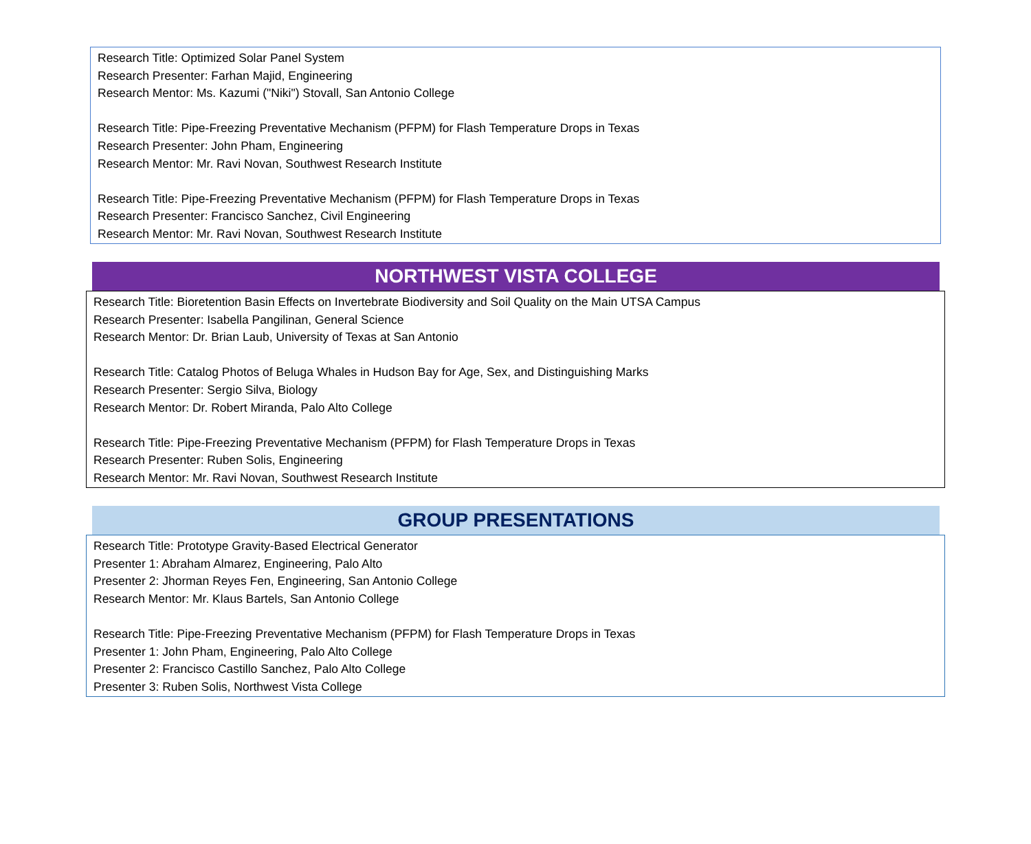Research Title: Optimized Solar Panel System
Research Presenter: Farhan Majid, Engineering
Research Mentor: Ms. Kazumi ("Niki") Stovall, San Antonio College
Research Title: Pipe-Freezing Preventative Mechanism (PFPM) for Flash Temperature Drops in Texas
Research Presenter: John Pham, Engineering
Research Mentor: Mr. Ravi Novan, Southwest Research Institute
Research Title: Pipe-Freezing Preventative Mechanism (PFPM) for Flash Temperature Drops in Texas
Research Presenter: Francisco Sanchez, Civil Engineering
Research Mentor: Mr. Ravi Novan, Southwest Research Institute
NORTHWEST VISTA COLLEGE
Research Title: Bioretention Basin Effects on Invertebrate Biodiversity and Soil Quality on the Main UTSA Campus
Research Presenter: Isabella Pangilinan, General Science
Research Mentor: Dr. Brian Laub, University of Texas at San Antonio
Research Title: Catalog Photos of Beluga Whales in Hudson Bay for Age, Sex, and Distinguishing Marks
Research Presenter: Sergio Silva, Biology
Research Mentor: Dr. Robert Miranda, Palo Alto College
Research Title: Pipe-Freezing Preventative Mechanism (PFPM) for Flash Temperature Drops in Texas
Research Presenter: Ruben Solis, Engineering
Research Mentor: Mr. Ravi Novan, Southwest Research Institute
GROUP PRESENTATIONS
Research Title: Prototype Gravity-Based Electrical Generator
Presenter 1: Abraham Almarez, Engineering, Palo Alto
Presenter 2: Jhorman Reyes Fen, Engineering, San Antonio College
Research Mentor: Mr. Klaus Bartels, San Antonio College
Research Title: Pipe-Freezing Preventative Mechanism (PFPM) for Flash Temperature Drops in Texas
Presenter 1: John Pham, Engineering, Palo Alto College
Presenter 2: Francisco Castillo Sanchez, Palo Alto College
Presenter 3: Ruben Solis, Northwest Vista College